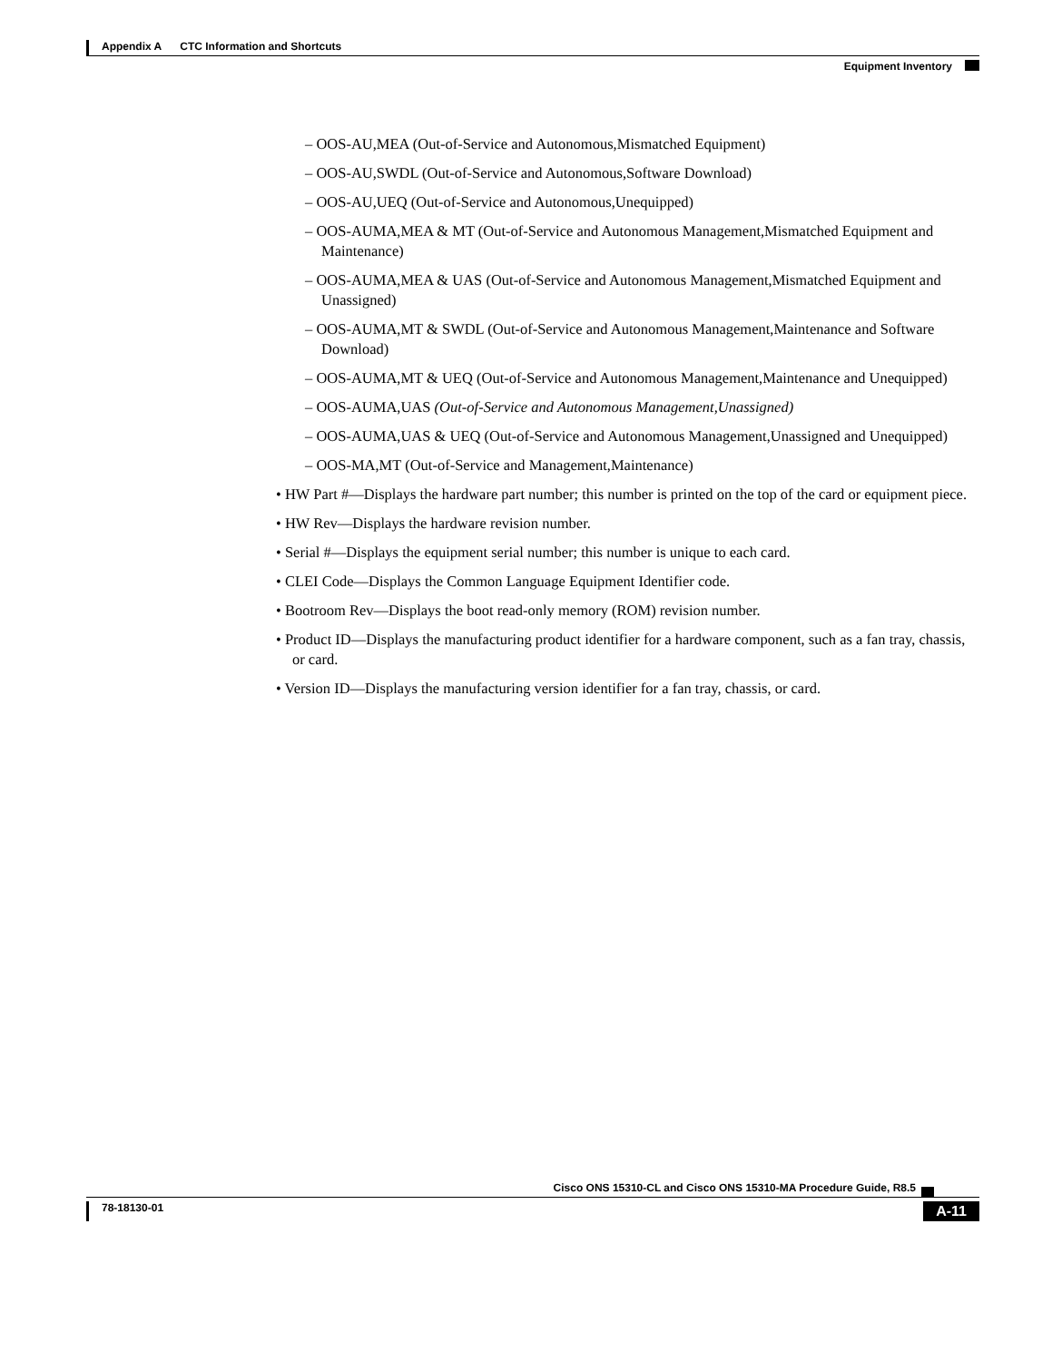Appendix A CTC Information and Shortcuts
Equipment Inventory
– OOS-AU,MEA (Out-of-Service and Autonomous,Mismatched Equipment)
– OOS-AU,SWDL (Out-of-Service and Autonomous,Software Download)
– OOS-AU,UEQ (Out-of-Service and Autonomous,Unequipped)
– OOS-AUMA,MEA & MT (Out-of-Service and Autonomous Management,Mismatched Equipment and Maintenance)
– OOS-AUMA,MEA & UAS (Out-of-Service and Autonomous Management,Mismatched Equipment and Unassigned)
– OOS-AUMA,MT & SWDL (Out-of-Service and Autonomous Management,Maintenance and Software Download)
– OOS-AUMA,MT & UEQ (Out-of-Service and Autonomous Management,Maintenance and Unequipped)
– OOS-AUMA,UAS (Out-of-Service and Autonomous Management,Unassigned)
– OOS-AUMA,UAS & UEQ (Out-of-Service and Autonomous Management,Unassigned and Unequipped)
– OOS-MA,MT (Out-of-Service and Management,Maintenance)
• HW Part #—Displays the hardware part number; this number is printed on the top of the card or equipment piece.
• HW Rev—Displays the hardware revision number.
• Serial #—Displays the equipment serial number; this number is unique to each card.
• CLEI Code—Displays the Common Language Equipment Identifier code.
• Bootroom Rev—Displays the boot read-only memory (ROM) revision number.
• Product ID—Displays the manufacturing product identifier for a hardware component, such as a fan tray, chassis, or card.
• Version ID—Displays the manufacturing version identifier for a fan tray, chassis, or card.
Cisco ONS 15310-CL and Cisco ONS 15310-MA Procedure Guide, R8.5
78-18130-01 A-11